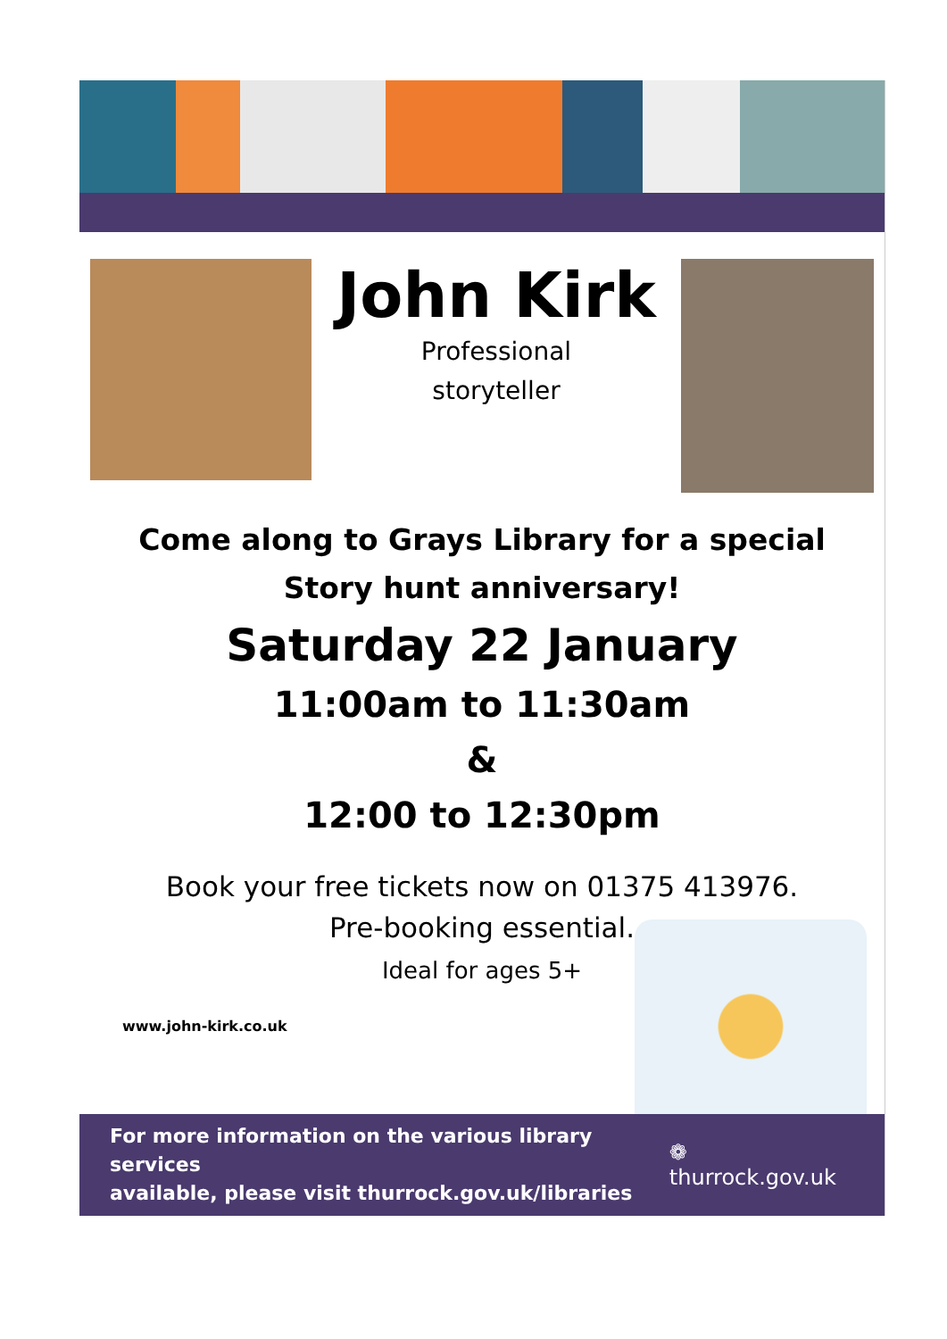John Kirk
Professional
storyteller
Come along to Grays Library for a special
Story hunt anniversary!
Saturday 22 January
11:00am to 11:30am
&
12:00 to 12:30pm
Book your free tickets now on 01375 413976.
Pre-booking essential.
Ideal for ages 5+
www.john-kirk.co.uk
For more information on the various library services
available, please visit thurrock.gov.uk/libraries
❁ thurrock.gov.uk